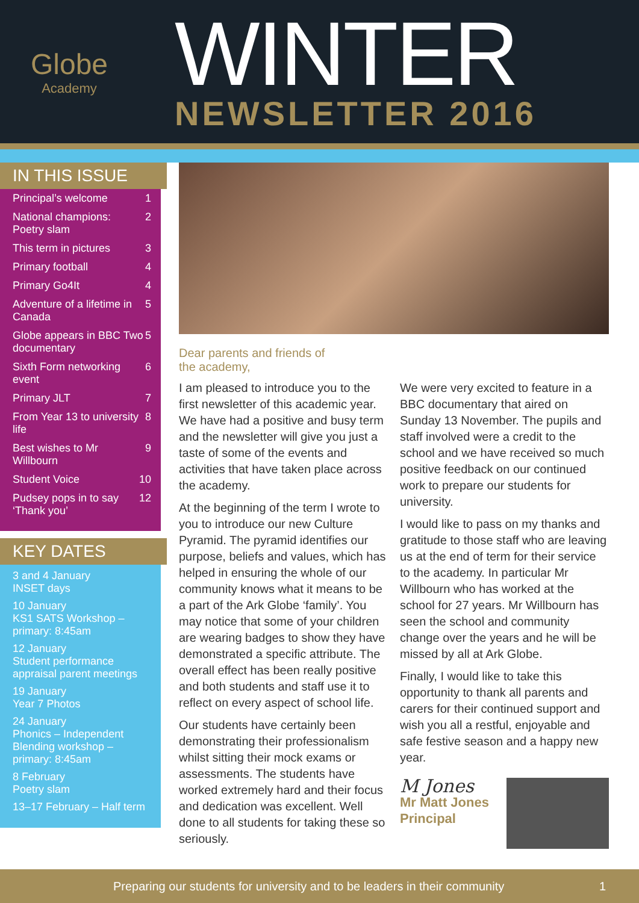Globe
Academy
WINTER
NEWSLETTER 2016
IN THIS ISSUE
Principal’s welcome 1
National champions: Poetry slam 2
This term in pictures 3
Primary football 4
Primary Go4It 4
Adventure of a lifetime in Canada 5
Globe appears in BBC Two documentary 5
Sixth Form networking event 6
Primary JLT 7
From Year 13 to university life 8
Best wishes to Mr Willbourn 9
Student Voice 10
Pudsey pops in to say ‘Thank you’ 12
KEY DATES
3 and 4 January
INSET days
10 January
KS1 SATS Workshop – primary: 8:45am
12 January
Student performance appraisal parent meetings
19 January
Year 7 Photos
24 January
Phonics – Independent Blending workshop – primary: 8:45am
8 February
Poetry slam
13–17 February – Half term
Dear parents and friends of
the academy,
I am pleased to introduce you to the first newsletter of this academic year. We have had a positive and busy term and the newsletter will give you just a taste of some of the events and activities that have taken place across the academy.
At the beginning of the term I wrote to you to introduce our new Culture Pyramid. The pyramid identifies our purpose, beliefs and values, which has helped in ensuring the whole of our community knows what it means to be a part of the Ark Globe ‘family’. You may notice that some of your children are wearing badges to show they have demonstrated a specific attribute. The overall effect has been really positive and both students and staff use it to reflect on every aspect of school life.
Our students have certainly been demonstrating their professionalism whilst sitting their mock exams or assessments. The students have worked extremely hard and their focus and dedication was excellent. Well done to all students for taking these so seriously.
We were very excited to feature in a BBC documentary that aired on Sunday 13 November. The pupils and staff involved were a credit to the school and we have received so much positive feedback on our continued work to prepare our students for university.
I would like to pass on my thanks and gratitude to those staff who are leaving us at the end of term for their service to the academy. In particular Mr Willbourn who has worked at the school for 27 years. Mr Willbourn has seen the school and community change over the years and he will be missed by all at Ark Globe.
Finally, I would like to take this opportunity to thank all parents and carers for their continued support and wish you all a restful, enjoyable and safe festive season and a happy new year.
M Jones
Mr Matt Jones
Principal
Preparing our students for university and to be leaders in their community 1